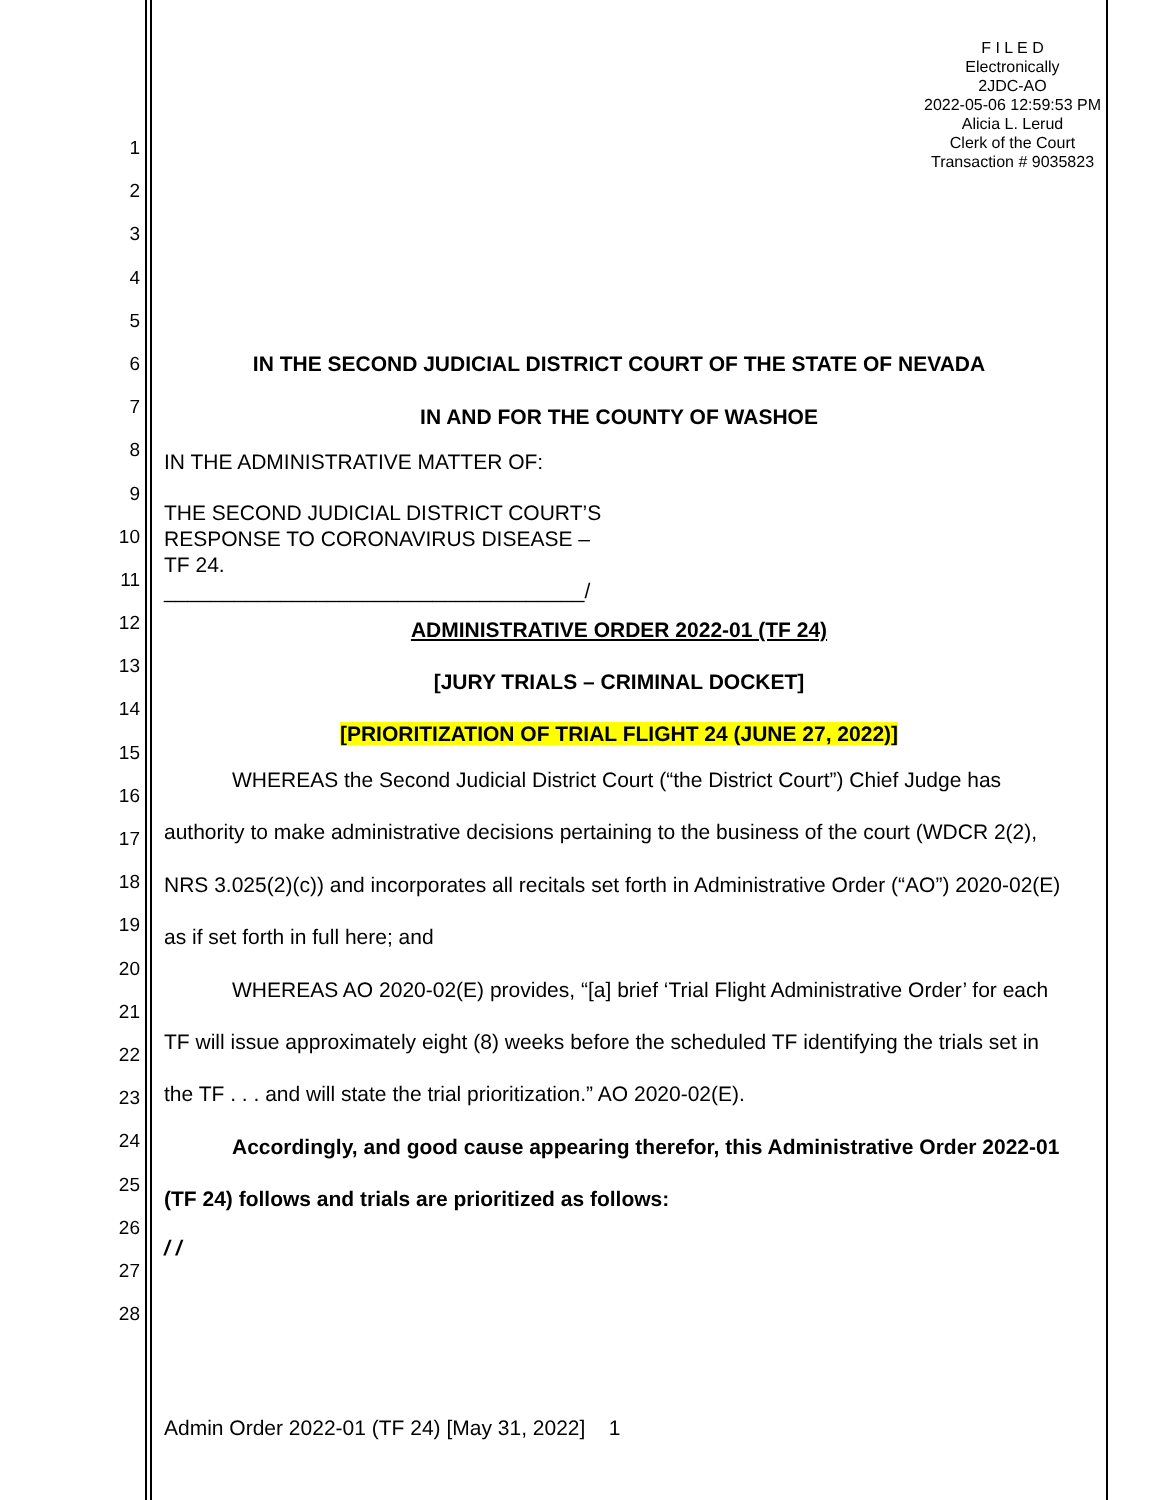F I L E D
Electronically
2JDC-AO
2022-05-06 12:59:53 PM
Alicia L. Lerud
Clerk of the Court
Transaction # 9035823
1
2
3
4
5
6
7
8
9
10
11
12
13
14
15
16
17
18
19
20
21
22
23
24
25
26
27
28
IN THE SECOND JUDICIAL DISTRICT COURT OF THE STATE OF NEVADA
IN AND FOR THE COUNTY OF WASHOE
IN THE ADMINISTRATIVE MATTER OF:
THE SECOND JUDICIAL DISTRICT COURT’S
RESPONSE TO CORONAVIRUS DISEASE –
TF 24.
____________________________________/
ADMINISTRATIVE ORDER 2022-01 (TF 24)
[JURY TRIALS – CRIMINAL DOCKET]
[PRIORITIZATION OF TRIAL FLIGHT 24 (JUNE 27, 2022)]
WHEREAS the Second Judicial District Court (“the District Court”) Chief Judge has authority to make administrative decisions pertaining to the business of the court (WDCR 2(2), NRS 3.025(2)(c)) and incorporates all recitals set forth in Administrative Order (“AO”) 2020-02(E) as if set forth in full here; and
WHEREAS AO 2020-02(E) provides, “[a] brief ‘Trial Flight Administrative Order’ for each TF will issue approximately eight (8) weeks before the scheduled TF identifying the trials set in the TF . . . and will state the trial prioritization.” AO 2020-02(E).
Accordingly, and good cause appearing therefor, this Administrative Order 2022-01 (TF 24) follows and trials are prioritized as follows:
/ /
Admin Order 2022-01 (TF 24) [May 31, 2022] 1